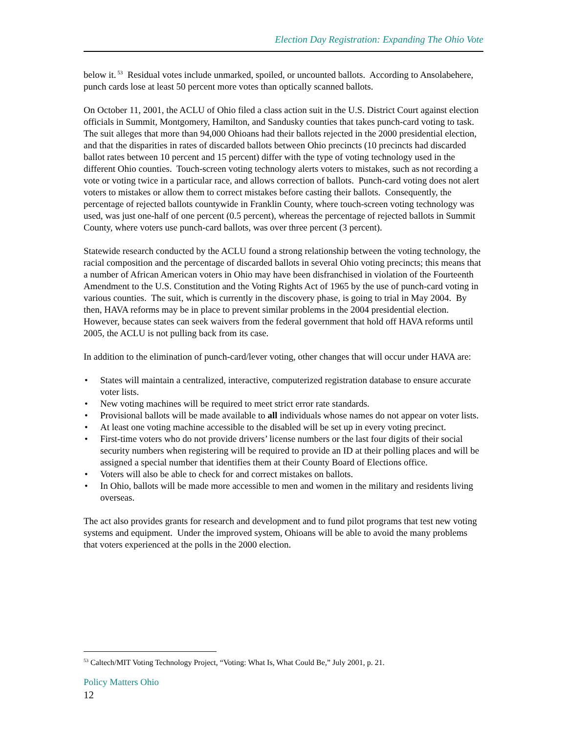Election Day Registration: Expanding The Ohio Vote
below it.<sup>53</sup> Residual votes include unmarked, spoiled, or uncounted ballots. According to Ansolabehere, punch cards lose at least 50 percent more votes than optically scanned ballots.
On October 11, 2001, the ACLU of Ohio filed a class action suit in the U.S. District Court against election officials in Summit, Montgomery, Hamilton, and Sandusky counties that takes punch-card voting to task. The suit alleges that more than 94,000 Ohioans had their ballots rejected in the 2000 presidential election, and that the disparities in rates of discarded ballots between Ohio precincts (10 precincts had discarded ballot rates between 10 percent and 15 percent) differ with the type of voting technology used in the different Ohio counties. Touch-screen voting technology alerts voters to mistakes, such as not recording a vote or voting twice in a particular race, and allows correction of ballots. Punch-card voting does not alert voters to mistakes or allow them to correct mistakes before casting their ballots. Consequently, the percentage of rejected ballots countywide in Franklin County, where touch-screen voting technology was used, was just one-half of one percent (0.5 percent), whereas the percentage of rejected ballots in Summit County, where voters use punch-card ballots, was over three percent (3 percent).
Statewide research conducted by the ACLU found a strong relationship between the voting technology, the racial composition and the percentage of discarded ballots in several Ohio voting precincts; this means that a number of African American voters in Ohio may have been disfranchised in violation of the Fourteenth Amendment to the U.S. Constitution and the Voting Rights Act of 1965 by the use of punch-card voting in various counties. The suit, which is currently in the discovery phase, is going to trial in May 2004. By then, HAVA reforms may be in place to prevent similar problems in the 2004 presidential election. However, because states can seek waivers from the federal government that hold off HAVA reforms until 2005, the ACLU is not pulling back from its case.
In addition to the elimination of punch-card/lever voting, other changes that will occur under HAVA are:
• States will maintain a centralized, interactive, computerized registration database to ensure accurate voter lists.
• New voting machines will be required to meet strict error rate standards.
• Provisional ballots will be made available to all individuals whose names do not appear on voter lists.
• At least one voting machine accessible to the disabled will be set up in every voting precinct.
• First-time voters who do not provide drivers’ license numbers or the last four digits of their social security numbers when registering will be required to provide an ID at their polling places and will be assigned a special number that identifies them at their County Board of Elections office.
• Voters will also be able to check for and correct mistakes on ballots.
• In Ohio, ballots will be made more accessible to men and women in the military and residents living overseas.
The act also provides grants for research and development and to fund pilot programs that test new voting systems and equipment. Under the improved system, Ohioans will be able to avoid the many problems that voters experienced at the polls in the 2000 election.
<sup>53</sup> Caltech/MIT Voting Technology Project, “Voting: What Is, What Could Be,” July 2001, p. 21.
Policy Matters Ohio
12